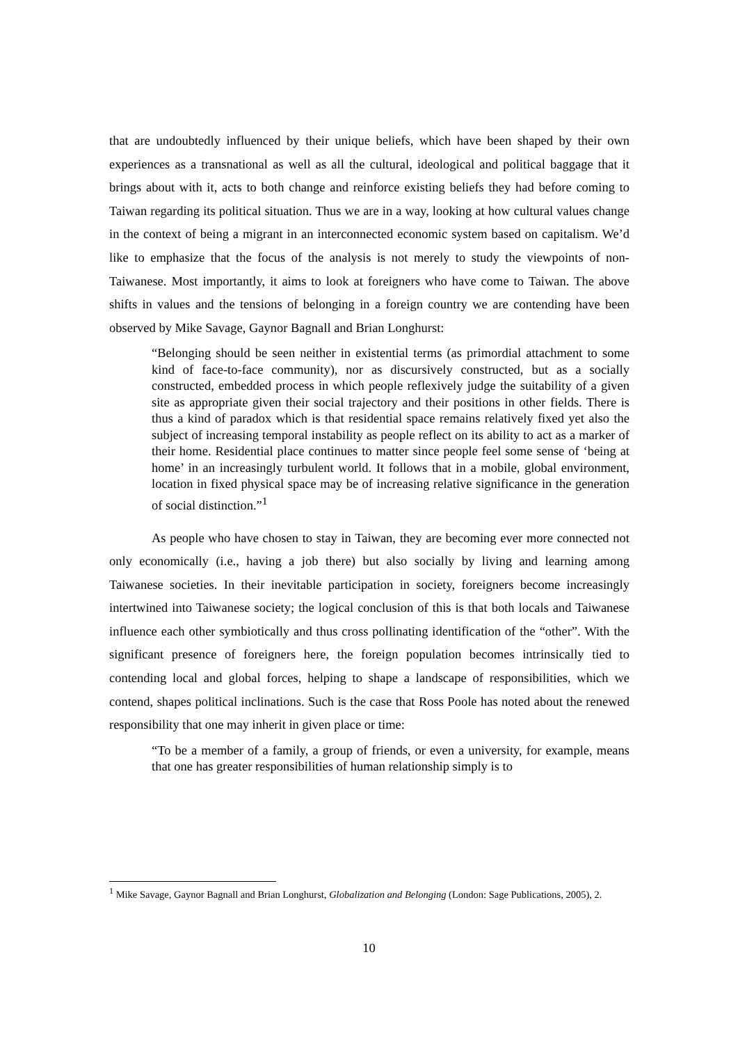that are undoubtedly influenced by their unique beliefs, which have been shaped by their own experiences as a transnational as well as all the cultural, ideological and political baggage that it brings about with it, acts to both change and reinforce existing beliefs they had before coming to Taiwan regarding its political situation. Thus we are in a way, looking at how cultural values change in the context of being a migrant in an interconnected economic system based on capitalism. We’d like to emphasize that the focus of the analysis is not merely to study the viewpoints of non-Taiwanese. Most importantly, it aims to look at foreigners who have come to Taiwan. The above shifts in values and the tensions of belonging in a foreign country we are contending have been observed by Mike Savage, Gaynor Bagnall and Brian Longhurst:
“Belonging should be seen neither in existential terms (as primordial attachment to some kind of face-to-face community), nor as discursively constructed, but as a socially constructed, embedded process in which people reflexively judge the suitability of a given site as appropriate given their social trajectory and their positions in other fields. There is thus a kind of paradox which is that residential space remains relatively fixed yet also the subject of increasing temporal instability as people reflect on its ability to act as a marker of their home. Residential place continues to matter since people feel some sense of ‘being at home’ in an increasingly turbulent world. It follows that in a mobile, global environment, location in fixed physical space may be of increasing relative significance in the generation of social distinction.”<sup>1</sup>
As people who have chosen to stay in Taiwan, they are becoming ever more connected not only economically (i.e., having a job there) but also socially by living and learning among Taiwanese societies. In their inevitable participation in society, foreigners become increasingly intertwined into Taiwanese society; the logical conclusion of this is that both locals and Taiwanese influence each other symbiotically and thus cross pollinating identification of the “other”. With the significant presence of foreigners here, the foreign population becomes intrinsically tied to contending local and global forces, helping to shape a landscape of responsibilities, which we contend, shapes political inclinations. Such is the case that Ross Poole has noted about the renewed responsibility that one may inherit in given place or time:
“To be a member of a family, a group of friends, or even a university, for example, means that one has greater responsibilities of human relationship simply is to
<sup>1</sup> Mike Savage, Gaynor Bagnall and Brian Longhurst, Globalization and Belonging (London: Sage Publications, 2005), 2.
10